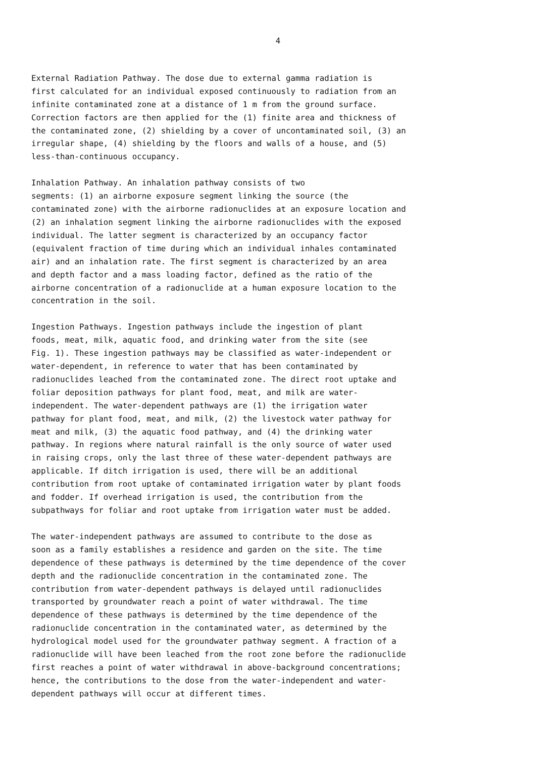4
External Radiation Pathway. The dose due to external gamma radiation is first calculated for an individual exposed continuously to radiation from an infinite contaminated zone at a distance of 1 m from the ground surface. Correction factors are then applied for the (1) finite area and thickness of the contaminated zone, (2) shielding by a cover of uncontaminated soil, (3) an irregular shape, (4) shielding by the floors and walls of a house, and (5) less-than-continuous occupancy.
Inhalation Pathway. An inhalation pathway consists of two segments: (1) an airborne exposure segment linking the source (the contaminated zone) with the airborne radionuclides at an exposure location and (2) an inhalation segment linking the airborne radionuclides with the exposed individual. The latter segment is characterized by an occupancy factor (equivalent fraction of time during which an individual inhales contaminated air) and an inhalation rate. The first segment is characterized by an area and depth factor and a mass loading factor, defined as the ratio of the airborne concentration of a radionuclide at a human exposure location to the concentration in the soil.
Ingestion Pathways. Ingestion pathways include the ingestion of plant foods, meat, milk, aquatic food, and drinking water from the site (see Fig. 1). These ingestion pathways may be classified as water-independent or water-dependent, in reference to water that has been contaminated by radionuclides leached from the contaminated zone. The direct root uptake and foliar deposition pathways for plant food, meat, and milk are water- independent. The water-dependent pathways are (1) the irrigation water pathway for plant food, meat, and milk, (2) the livestock water pathway for meat and milk, (3) the aquatic food pathway, and (4) the drinking water pathway. In regions where natural rainfall is the only source of water used in raising crops, only the last three of these water-dependent pathways are applicable. If ditch irrigation is used, there will be an additional contribution from root uptake of contaminated irrigation water by plant foods and fodder. If overhead irrigation is used, the contribution from the subpathways for foliar and root uptake from irrigation water must be added.
The water-independent pathways are assumed to contribute to the dose as soon as a family establishes a residence and garden on the site. The time dependence of these pathways is determined by the time dependence of the cover depth and the radionuclide concentration in the contaminated zone. The contribution from water-dependent pathways is delayed until radionuclides transported by groundwater reach a point of water withdrawal. The time dependence of these pathways is determined by the time dependence of the radionuclide concentration in the contaminated water, as determined by the hydrological model used for the groundwater pathway segment. A fraction of a radionuclide will have been leached from the root zone before the radionuclide first reaches a point of water withdrawal in above-background concentrations; hence, the contributions to the dose from the water-independent and water- dependent pathways will occur at different times.